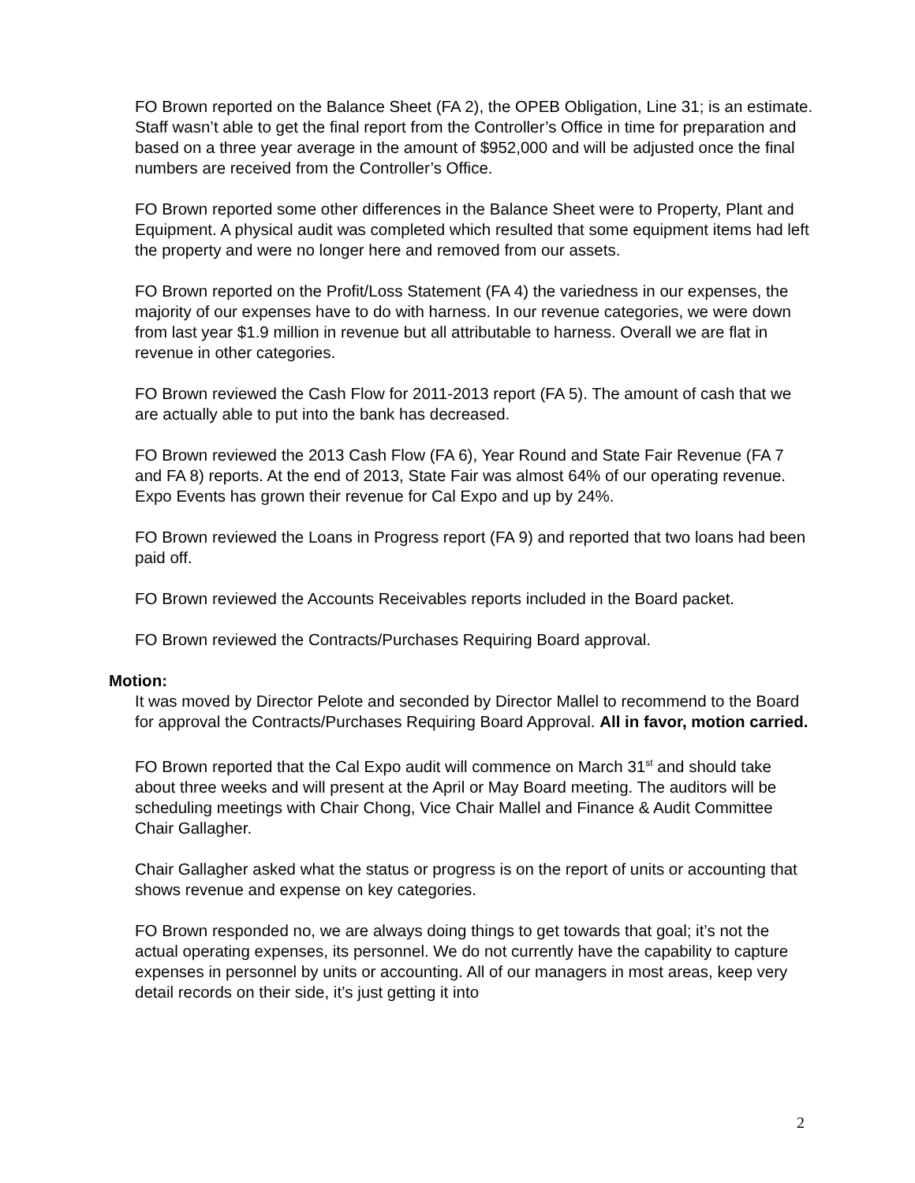FO Brown reported on the Balance Sheet (FA 2), the OPEB Obligation, Line 31; is an estimate. Staff wasn’t able to get the final report from the Controller’s Office in time for preparation and based on a three year average in the amount of $952,000 and will be adjusted once the final numbers are received from the Controller’s Office.
FO Brown reported some other differences in the Balance Sheet were to Property, Plant and Equipment. A physical audit was completed which resulted that some equipment items had left the property and were no longer here and removed from our assets.
FO Brown reported on the Profit/Loss Statement (FA 4) the variedness in our expenses, the majority of our expenses have to do with harness. In our revenue categories, we were down from last year $1.9 million in revenue but all attributable to harness. Overall we are flat in revenue in other categories.
FO Brown reviewed the Cash Flow for 2011-2013 report (FA 5). The amount of cash that we are actually able to put into the bank has decreased.
FO Brown reviewed the 2013 Cash Flow (FA 6), Year Round and State Fair Revenue (FA 7 and FA 8) reports. At the end of 2013, State Fair was almost 64% of our operating revenue. Expo Events has grown their revenue for Cal Expo and up by 24%.
FO Brown reviewed the Loans in Progress report (FA 9) and reported that two loans had been paid off.
FO Brown reviewed the Accounts Receivables reports included in the Board packet.
FO Brown reviewed the Contracts/Purchases Requiring Board approval.
Motion:
It was moved by Director Pelote and seconded by Director Mallel to recommend to the Board for approval the Contracts/Purchases Requiring Board Approval. All in favor, motion carried.
FO Brown reported that the Cal Expo audit will commence on March 31<sup>st</sup> and should take about three weeks and will present at the April or May Board meeting. The auditors will be scheduling meetings with Chair Chong, Vice Chair Mallel and Finance & Audit Committee Chair Gallagher.
Chair Gallagher asked what the status or progress is on the report of units or accounting that shows revenue and expense on key categories.
FO Brown responded no, we are always doing things to get towards that goal; it’s not the actual operating expenses, its personnel. We do not currently have the capability to capture expenses in personnel by units or accounting. All of our managers in most areas, keep very detail records on their side, it’s just getting it into
2